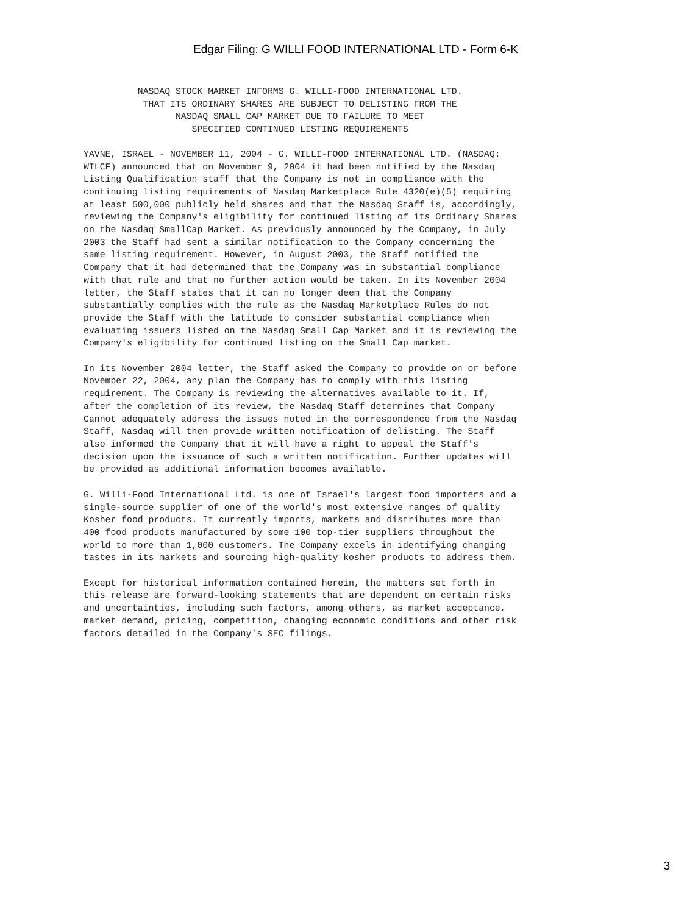Edgar Filing: G WILLI FOOD INTERNATIONAL LTD - Form 6-K
          NASDAQ STOCK MARKET INFORMS G. WILLI-FOOD INTERNATIONAL LTD.
           THAT ITS ORDINARY SHARES ARE SUBJECT TO DELISTING FROM THE
                 NASDAQ SMALL CAP MARKET DUE TO FAILURE TO MEET
                    SPECIFIED CONTINUED LISTING REQUIREMENTS
YAVNE, ISRAEL - NOVEMBER 11, 2004 - G. WILLI-FOOD INTERNATIONAL LTD. (NASDAQ:
WILCF) announced that on November 9, 2004 it had been notified by the Nasdaq
Listing Qualification staff that the Company is not in compliance with the
continuing listing requirements of Nasdaq Marketplace Rule 4320(e)(5) requiring
at least 500,000 publicly held shares and that the Nasdaq Staff is, accordingly,
reviewing the Company's eligibility for continued listing of its Ordinary Shares
on the Nasdaq SmallCap Market. As previously announced by the Company, in July
2003 the Staff had sent a similar notification to the Company concerning the
same listing requirement. However, in August 2003, the Staff notified the
Company that it had determined that the Company was in substantial compliance
with that rule and that no further action would be taken. In its November 2004
letter, the Staff states that it can no longer deem that the Company
substantially complies with the rule as the Nasdaq Marketplace Rules do not
provide the Staff with the latitude to consider substantial compliance when
evaluating issuers listed on the Nasdaq Small Cap Market and it is reviewing the
Company's eligibility for continued listing on the Small Cap market.

In its November 2004 letter, the Staff asked the Company to provide on or before
November 22, 2004, any plan the Company has to comply with this listing
requirement. The Company is reviewing the alternatives available to it. If,
after the completion of its review, the Nasdaq Staff determines that Company
Cannot adequately address the issues noted in the correspondence from the Nasdaq
Staff, Nasdaq will then provide written notification of delisting. The Staff
also informed the Company that it will have a right to appeal the Staff's
decision upon the issuance of such a written notification. Further updates will
be provided as additional information becomes available.

G. Willi-Food International Ltd. is one of Israel's largest food importers and a
single-source supplier of one of the world's most extensive ranges of quality
Kosher food products. It currently imports, markets and distributes more than
400 food products manufactured by some 100 top-tier suppliers throughout the
world to more than 1,000 customers. The Company excels in identifying changing
tastes in its markets and sourcing high-quality kosher products to address them.

Except for historical information contained herein, the matters set forth in
this release are forward-looking statements that are dependent on certain risks
and uncertainties, including such factors, among others, as market acceptance,
market demand, pricing, competition, changing economic conditions and other risk
factors detailed in the Company's SEC filings.
3